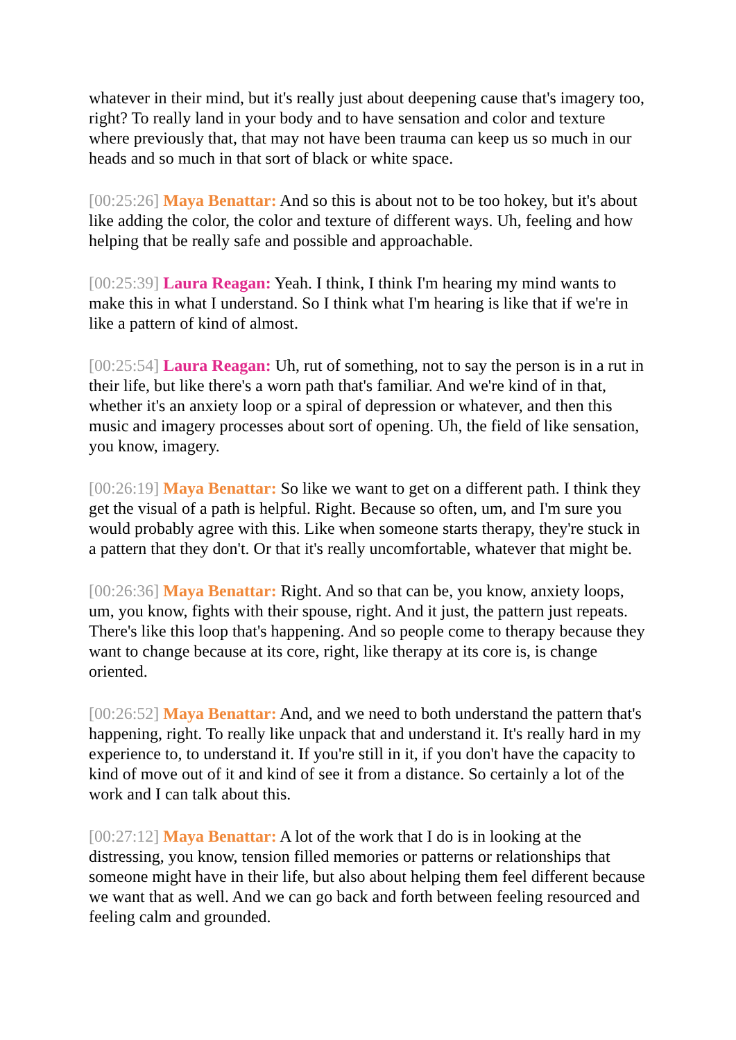whatever in their mind, but it's really just about deepening cause that's imagery too, right? To really land in your body and to have sensation and color and texture where previously that, that may not have been trauma can keep us so much in our heads and so much in that sort of black or white space.
[00:25:26] Maya Benattar: And so this is about not to be too hokey, but it's about like adding the color, the color and texture of different ways. Uh, feeling and how helping that be really safe and possible and approachable.
[00:25:39] Laura Reagan: Yeah. I think, I think I'm hearing my mind wants to make this in what I understand. So I think what I'm hearing is like that if we're in like a pattern of kind of almost.
[00:25:54] Laura Reagan: Uh, rut of something, not to say the person is in a rut in their life, but like there's a worn path that's familiar. And we're kind of in that, whether it's an anxiety loop or a spiral of depression or whatever, and then this music and imagery processes about sort of opening. Uh, the field of like sensation, you know, imagery.
[00:26:19] Maya Benattar: So like we want to get on a different path. I think they get the visual of a path is helpful. Right. Because so often, um, and I'm sure you would probably agree with this. Like when someone starts therapy, they're stuck in a pattern that they don't. Or that it's really uncomfortable, whatever that might be.
[00:26:36] Maya Benattar: Right. And so that can be, you know, anxiety loops, um, you know, fights with their spouse, right. And it just, the pattern just repeats. There's like this loop that's happening. And so people come to therapy because they want to change because at its core, right, like therapy at its core is, is change oriented.
[00:26:52] Maya Benattar: And, and we need to both understand the pattern that's happening, right. To really like unpack that and understand it. It's really hard in my experience to, to understand it. If you're still in it, if you don't have the capacity to kind of move out of it and kind of see it from a distance. So certainly a lot of the work and I can talk about this.
[00:27:12] Maya Benattar: A lot of the work that I do is in looking at the distressing, you know, tension filled memories or patterns or relationships that someone might have in their life, but also about helping them feel different because we want that as well. And we can go back and forth between feeling resourced and feeling calm and grounded.